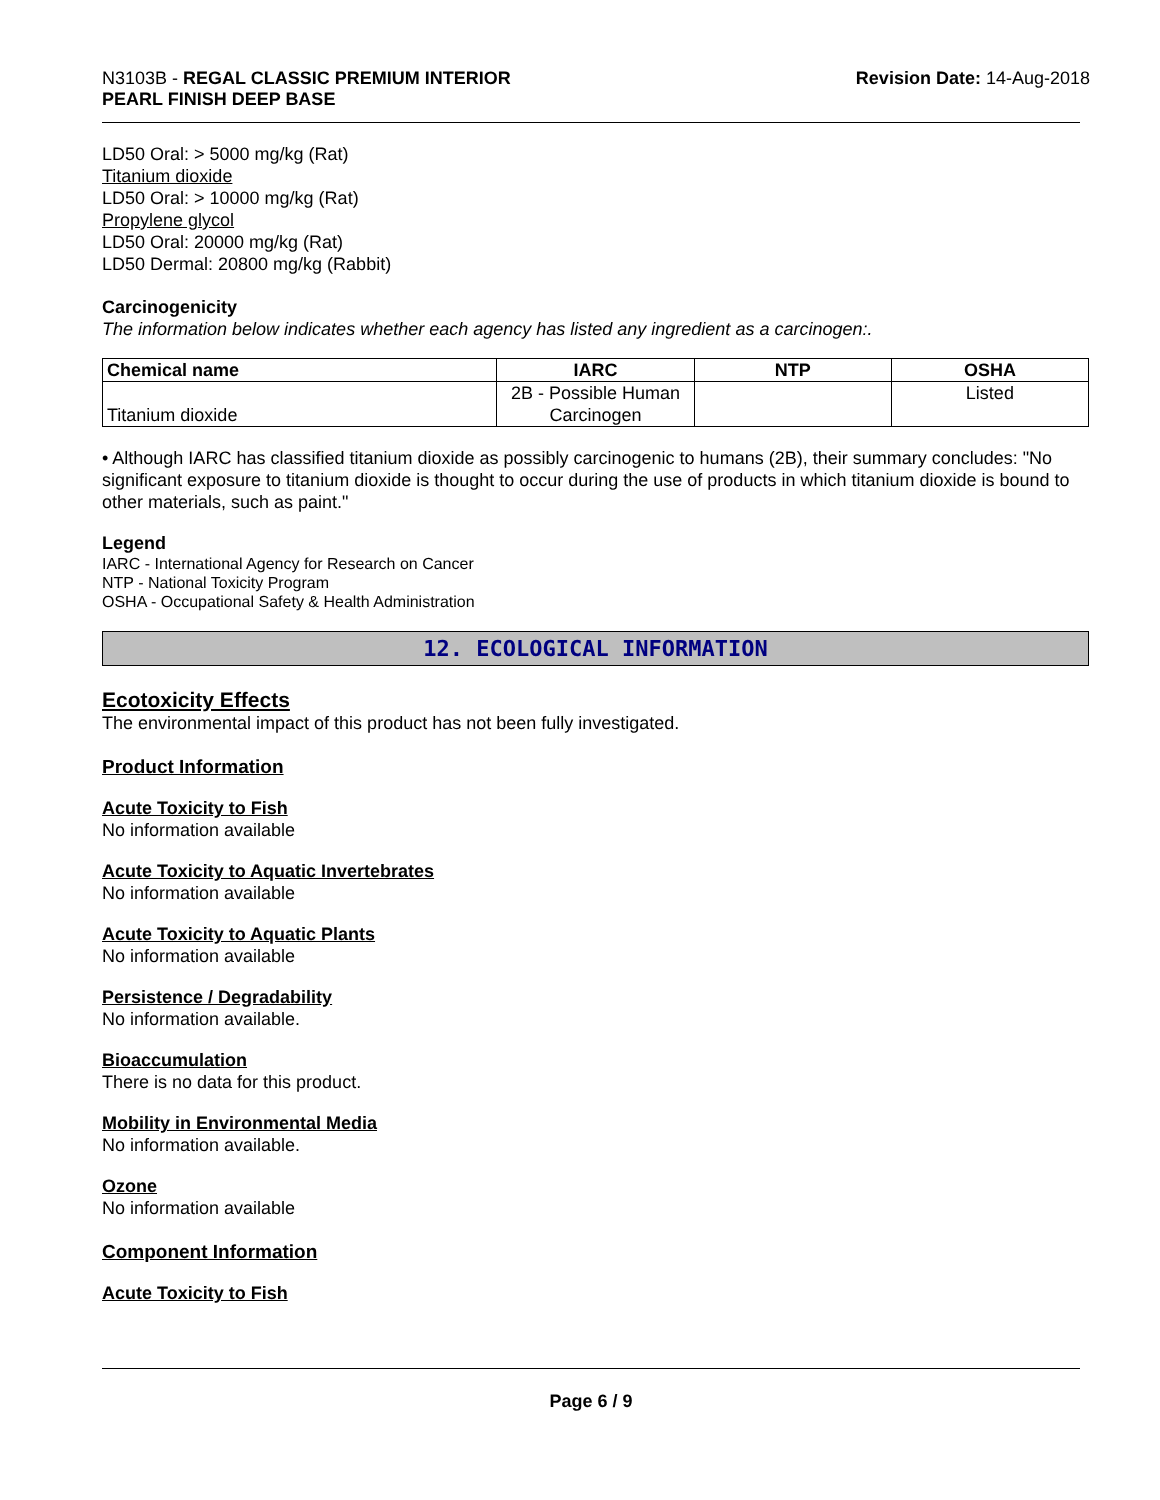N3103B - REGAL CLASSIC PREMIUM INTERIOR
PEARL FINISH DEEP BASE
Revision Date: 14-Aug-2018
LD50 Oral: > 5000 mg/kg (Rat)
Titanium dioxide
LD50 Oral: > 10000 mg/kg (Rat)
Propylene glycol
LD50 Oral: 20000 mg/kg (Rat)
LD50 Dermal: 20800 mg/kg (Rabbit)
Carcinogenicity
The information below indicates whether each agency has listed any ingredient as a carcinogen:.
| Chemical name | IARC | NTP | OSHA |
| --- | --- | --- | --- |
| Titanium dioxide | 2B - Possible Human Carcinogen | | Listed |
• Although IARC has classified titanium dioxide as possibly carcinogenic to humans (2B), their summary concludes: "No significant exposure to titanium dioxide is thought to occur during the use of products in which titanium dioxide is bound to other materials, such as paint."
Legend
IARC - International Agency for Research on Cancer
NTP - National Toxicity Program
OSHA - Occupational Safety & Health Administration
12. ECOLOGICAL INFORMATION
Ecotoxicity Effects
The environmental impact of this product has not been fully investigated.
Product Information
Acute Toxicity to Fish
No information available
Acute Toxicity to Aquatic Invertebrates
No information available
Acute Toxicity to Aquatic Plants
No information available
Persistence / Degradability
No information available.
Bioaccumulation
There is no data for this product.
Mobility in Environmental Media
No information available.
Ozone
No information available
Component Information
Acute Toxicity to Fish
Page 6 / 9